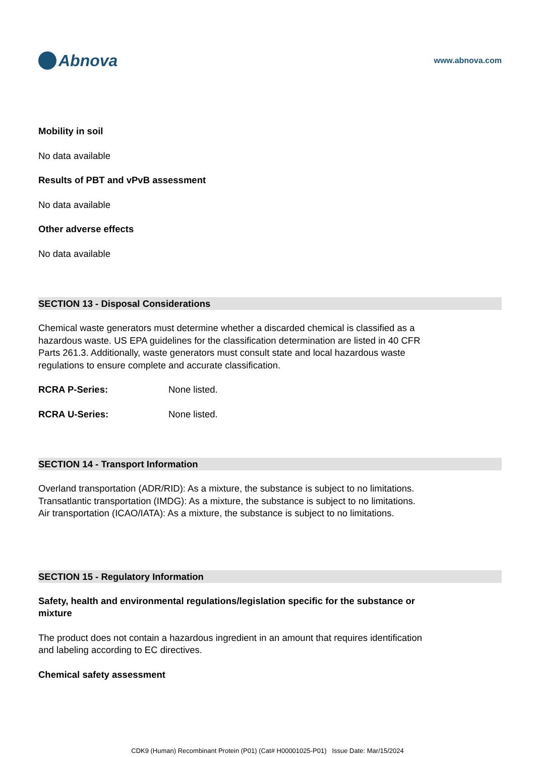Abnova
www.abnova.com
Mobility in soil
No data available
Results of PBT and vPvB assessment
No data available
Other adverse effects
No data available
SECTION 13 - Disposal Considerations
Chemical waste generators must determine whether a discarded chemical is classified as a hazardous waste. US EPA guidelines for the classification determination are listed in 40 CFR Parts 261.3. Additionally, waste generators must consult state and local hazardous waste regulations to ensure complete and accurate classification.
RCRA P-Series: None listed.
RCRA U-Series: None listed.
SECTION 14 - Transport Information
Overland transportation (ADR/RID): As a mixture, the substance is subject to no limitations.
Transatlantic transportation (IMDG): As a mixture, the substance is subject to no limitations.
Air transportation (ICAO/IATA): As a mixture, the substance is subject to no limitations.
SECTION 15 - Regulatory Information
Safety, health and environmental regulations/legislation specific for the substance or mixture
The product does not contain a hazardous ingredient in an amount that requires identification and labeling according to EC directives.
Chemical safety assessment
CDK9 (Human) Recombinant Protein (P01) (Cat# H00001025-P01) Issue Date: Mar/15/2024